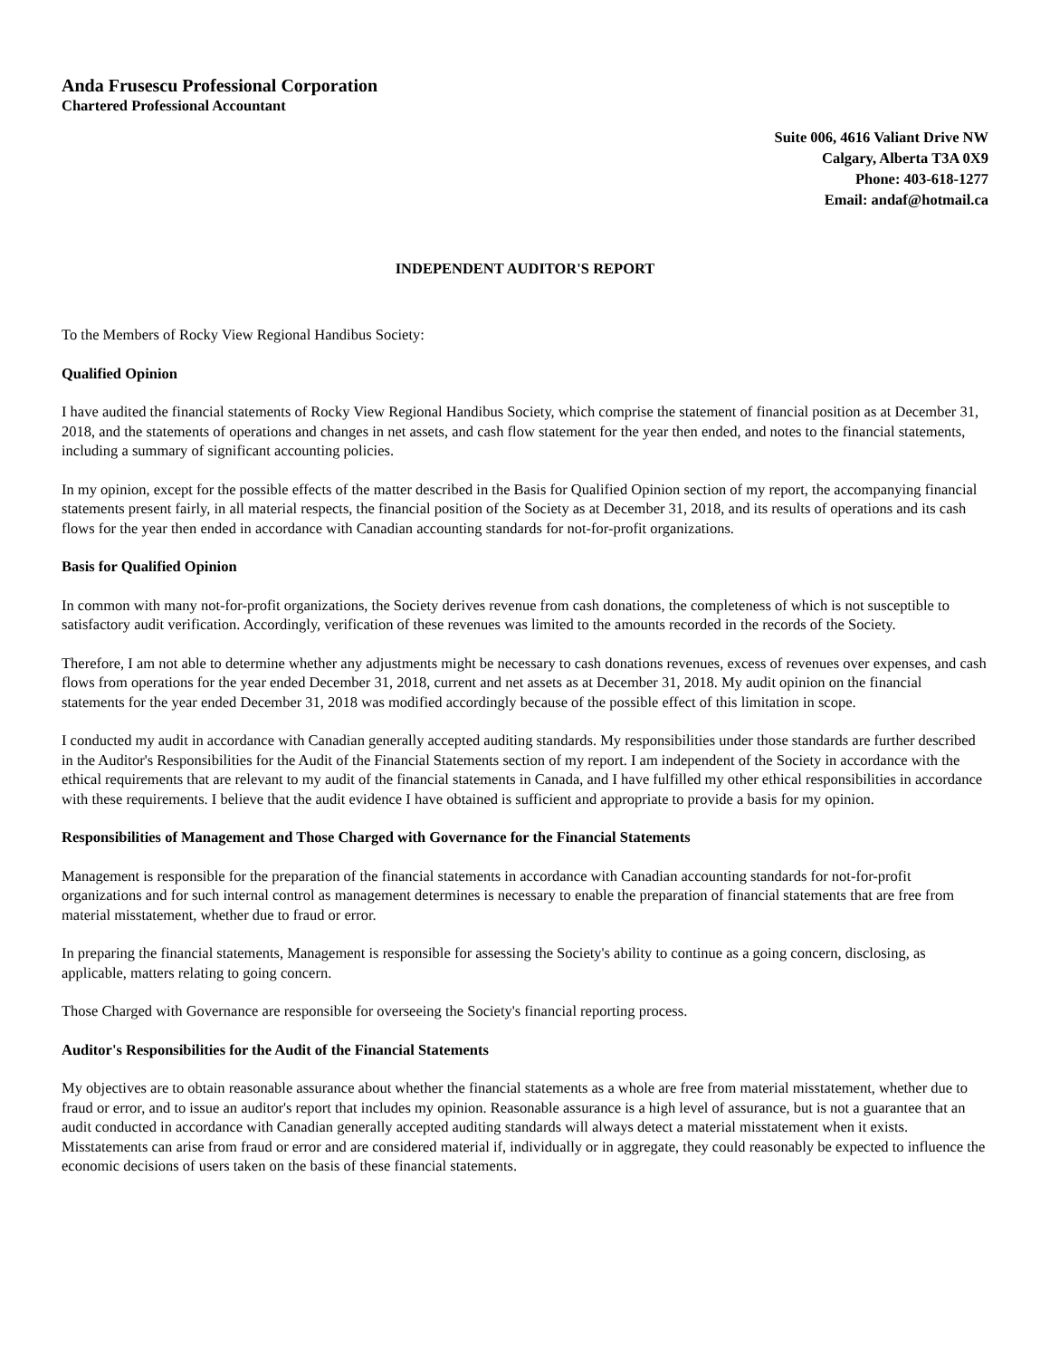Anda Frusescu Professional Corporation
Chartered Professional Accountant
Suite 006, 4616 Valiant Drive NW
Calgary, Alberta T3A 0X9
Phone: 403-618-1277
Email: andaf@hotmail.ca
INDEPENDENT AUDITOR'S REPORT
To the Members of Rocky View Regional Handibus Society:
Qualified Opinion
I have audited the financial statements of Rocky View Regional Handibus Society, which comprise the statement of financial position as at December 31, 2018, and the statements of operations and changes in net assets, and cash flow statement for the year then ended, and notes to the financial statements, including a summary of significant accounting policies.
In my opinion, except for the possible effects of the matter described in the Basis for Qualified Opinion section of my report, the accompanying financial statements present fairly, in all material respects, the financial position of the Society as at December 31, 2018, and its results of operations and its cash flows for the year then ended in accordance with Canadian accounting standards for not-for-profit organizations.
Basis for Qualified Opinion
In common with many not-for-profit organizations, the Society derives revenue from cash donations, the completeness of which is not susceptible to satisfactory audit verification. Accordingly, verification of these revenues was limited to the amounts recorded in the records of the Society.
Therefore, I am not able to determine whether any adjustments might be necessary to cash donations revenues, excess of revenues over expenses, and cash flows from operations for the year ended December 31, 2018, current and net assets as at December 31, 2018. My audit opinion on the financial statements for the year ended December 31, 2018 was modified accordingly because of the possible effect of this limitation in scope.
I conducted my audit in accordance with Canadian generally accepted auditing standards. My responsibilities under those standards are further described in the Auditor's Responsibilities for the Audit of the Financial Statements section of my report. I am independent of the Society in accordance with the ethical requirements that are relevant to my audit of the financial statements in Canada, and I have fulfilled my other ethical responsibilities in accordance with these requirements. I believe that the audit evidence I have obtained is sufficient and appropriate to provide a basis for my opinion.
Responsibilities of Management and Those Charged with Governance for the Financial Statements
Management is responsible for the preparation of the financial statements in accordance with Canadian accounting standards for not-for-profit organizations and for such internal control as management determines is necessary to enable the preparation of financial statements that are free from material misstatement, whether due to fraud or error.
In preparing the financial statements, Management is responsible for assessing the Society's ability to continue as a going concern, disclosing, as applicable, matters relating to going concern.
Those Charged with Governance are responsible for overseeing the Society's financial reporting process.
Auditor's Responsibilities for the Audit of the Financial Statements
My objectives are to obtain reasonable assurance about whether the financial statements as a whole are free from material misstatement, whether due to fraud or error, and to issue an auditor's report that includes my opinion. Reasonable assurance is a high level of assurance, but is not a guarantee that an audit conducted in accordance with Canadian generally accepted auditing standards will always detect a material misstatement when it exists. Misstatements can arise from fraud or error and are considered material if, individually or in aggregate, they could reasonably be expected to influence the economic decisions of users taken on the basis of these financial statements.